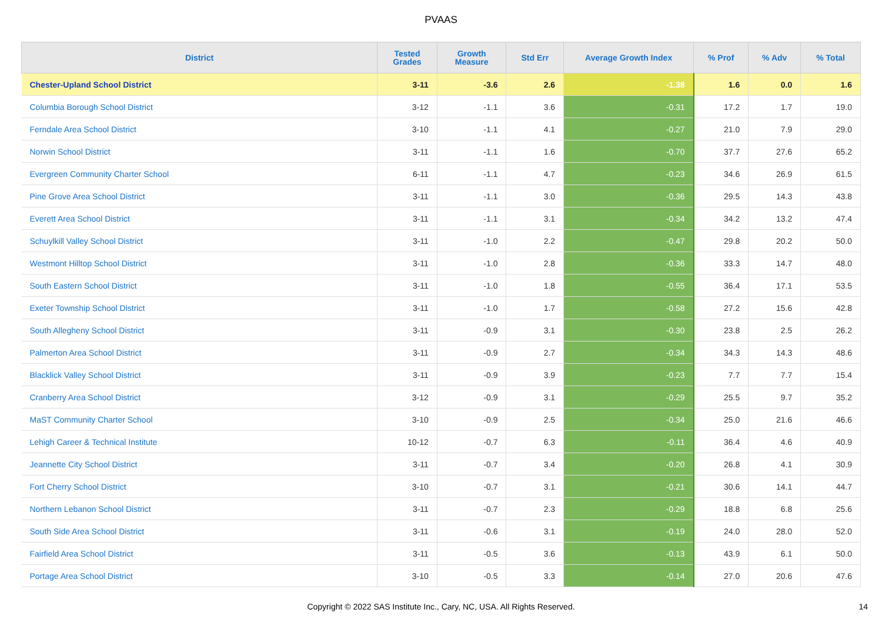PVAAS
| District | Tested Grades | Growth Measure | Std Err | Average Growth Index | % Prof | % Adv | % Total |
| --- | --- | --- | --- | --- | --- | --- | --- |
| Chester-Upland School District | 3-11 | -3.6 | 2.6 | -1.38 | 1.6 | 0.0 | 1.6 |
| Columbia Borough School District | 3-12 | -1.1 | 3.6 | -0.31 | 17.2 | 1.7 | 19.0 |
| Ferndale Area School District | 3-10 | -1.1 | 4.1 | -0.27 | 21.0 | 7.9 | 29.0 |
| Norwin School District | 3-11 | -1.1 | 1.6 | -0.70 | 37.7 | 27.6 | 65.2 |
| Evergreen Community Charter School | 6-11 | -1.1 | 4.7 | -0.23 | 34.6 | 26.9 | 61.5 |
| Pine Grove Area School District | 3-11 | -1.1 | 3.0 | -0.36 | 29.5 | 14.3 | 43.8 |
| Everett Area School District | 3-11 | -1.1 | 3.1 | -0.34 | 34.2 | 13.2 | 47.4 |
| Schuylkill Valley School District | 3-11 | -1.0 | 2.2 | -0.47 | 29.8 | 20.2 | 50.0 |
| Westmont Hilltop School District | 3-11 | -1.0 | 2.8 | -0.36 | 33.3 | 14.7 | 48.0 |
| South Eastern School District | 3-11 | -1.0 | 1.8 | -0.55 | 36.4 | 17.1 | 53.5 |
| Exeter Township School District | 3-11 | -1.0 | 1.7 | -0.58 | 27.2 | 15.6 | 42.8 |
| South Allegheny School District | 3-11 | -0.9 | 3.1 | -0.30 | 23.8 | 2.5 | 26.2 |
| Palmerton Area School District | 3-11 | -0.9 | 2.7 | -0.34 | 34.3 | 14.3 | 48.6 |
| Blacklick Valley School District | 3-11 | -0.9 | 3.9 | -0.23 | 7.7 | 7.7 | 15.4 |
| Cranberry Area School District | 3-12 | -0.9 | 3.1 | -0.29 | 25.5 | 9.7 | 35.2 |
| MaST Community Charter School | 3-10 | -0.9 | 2.5 | -0.34 | 25.0 | 21.6 | 46.6 |
| Lehigh Career & Technical Institute | 10-12 | -0.7 | 6.3 | -0.11 | 36.4 | 4.6 | 40.9 |
| Jeannette City School District | 3-11 | -0.7 | 3.4 | -0.20 | 26.8 | 4.1 | 30.9 |
| Fort Cherry School District | 3-10 | -0.7 | 3.1 | -0.21 | 30.6 | 14.1 | 44.7 |
| Northern Lebanon School District | 3-11 | -0.7 | 2.3 | -0.29 | 18.8 | 6.8 | 25.6 |
| South Side Area School District | 3-11 | -0.6 | 3.1 | -0.19 | 24.0 | 28.0 | 52.0 |
| Fairfield Area School District | 3-11 | -0.5 | 3.6 | -0.13 | 43.9 | 6.1 | 50.0 |
| Portage Area School District | 3-10 | -0.5 | 3.3 | -0.14 | 27.0 | 20.6 | 47.6 |
Copyright © 2022 SAS Institute Inc., Cary, NC, USA. All Rights Reserved.
14